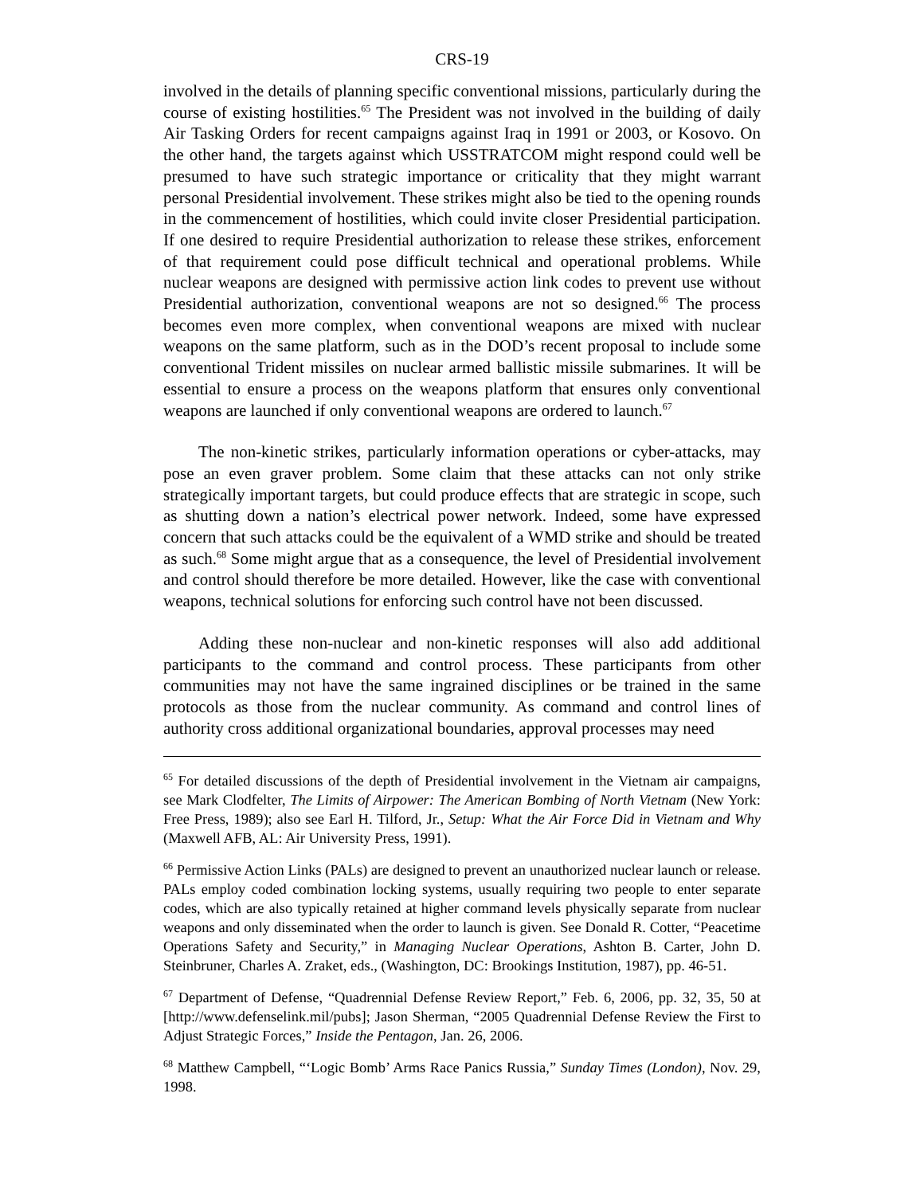CRS-19
involved in the details of planning specific conventional missions, particularly during the course of existing hostilities.<sup>65</sup> The President was not involved in the building of daily Air Tasking Orders for recent campaigns against Iraq in 1991 or 2003, or Kosovo. On the other hand, the targets against which USSTRATCOM might respond could well be presumed to have such strategic importance or criticality that they might warrant personal Presidential involvement. These strikes might also be tied to the opening rounds in the commencement of hostilities, which could invite closer Presidential participation. If one desired to require Presidential authorization to release these strikes, enforcement of that requirement could pose difficult technical and operational problems. While nuclear weapons are designed with permissive action link codes to prevent use without Presidential authorization, conventional weapons are not so designed.<sup>66</sup> The process becomes even more complex, when conventional weapons are mixed with nuclear weapons on the same platform, such as in the DOD’s recent proposal to include some conventional Trident missiles on nuclear armed ballistic missile submarines. It will be essential to ensure a process on the weapons platform that ensures only conventional weapons are launched if only conventional weapons are ordered to launch.<sup>67</sup>
The non-kinetic strikes, particularly information operations or cyber-attacks, may pose an even graver problem. Some claim that these attacks can not only strike strategically important targets, but could produce effects that are strategic in scope, such as shutting down a nation’s electrical power network. Indeed, some have expressed concern that such attacks could be the equivalent of a WMD strike and should be treated as such.<sup>68</sup> Some might argue that as a consequence, the level of Presidential involvement and control should therefore be more detailed. However, like the case with conventional weapons, technical solutions for enforcing such control have not been discussed.
Adding these non-nuclear and non-kinetic responses will also add additional participants to the command and control process. These participants from other communities may not have the same ingrained disciplines or be trained in the same protocols as those from the nuclear community. As command and control lines of authority cross additional organizational boundaries, approval processes may need
<sup>65</sup> For detailed discussions of the depth of Presidential involvement in the Vietnam air campaigns, see Mark Clodfelter, The Limits of Airpower: The American Bombing of North Vietnam (New York: Free Press, 1989); also see Earl H. Tilford, Jr., Setup: What the Air Force Did in Vietnam and Why (Maxwell AFB, AL: Air University Press, 1991).
<sup>66</sup> Permissive Action Links (PALs) are designed to prevent an unauthorized nuclear launch or release. PALs employ coded combination locking systems, usually requiring two people to enter separate codes, which are also typically retained at higher command levels physically separate from nuclear weapons and only disseminated when the order to launch is given. See Donald R. Cotter, “Peacetime Operations Safety and Security,” in Managing Nuclear Operations, Ashton B. Carter, John D. Steinbruner, Charles A. Zraket, eds., (Washington, DC: Brookings Institution, 1987), pp. 46-51.
<sup>67</sup> Department of Defense, “Quadrennial Defense Review Report,” Feb. 6, 2006, pp. 32, 35, 50 at [http://www.defenselink.mil/pubs]; Jason Sherman, “2005 Quadrennial Defense Review the First to Adjust Strategic Forces,” Inside the Pentagon, Jan. 26, 2006.
<sup>68</sup> Matthew Campbell, “‘Logic Bomb’ Arms Race Panics Russia,” Sunday Times (London), Nov. 29, 1998.